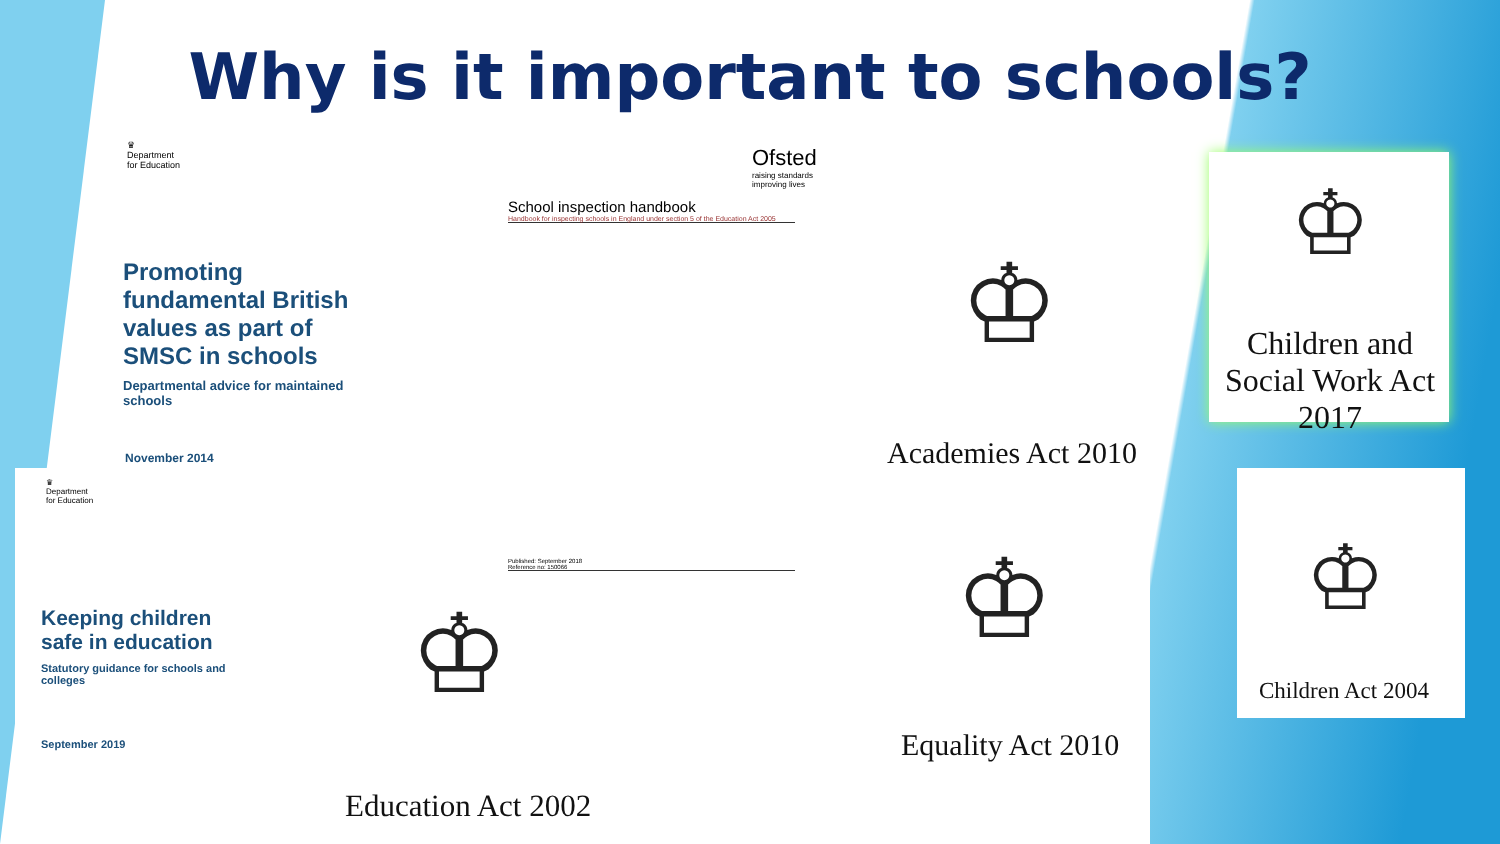Why is it important to schools?
♛
Department
for Education
Ofsted
raising standards
improving lives
School inspection handbook
Handbook for inspecting schools in England under section 5 of the Education Act 2005
Promoting fundamental British values as part of SMSC in schools
Departmental advice for maintained schools
November 2014
♛
Department
for Education
Keeping children safe in education
Statutory guidance for schools and colleges
September 2019
Published: September 2018
Reference no: 150066
♔
♔ ♔
♔
♔
Academies Act 2010
Children and Social Work Act 2017
Equality Act 2010
Children Act 2004
Education Act 2002